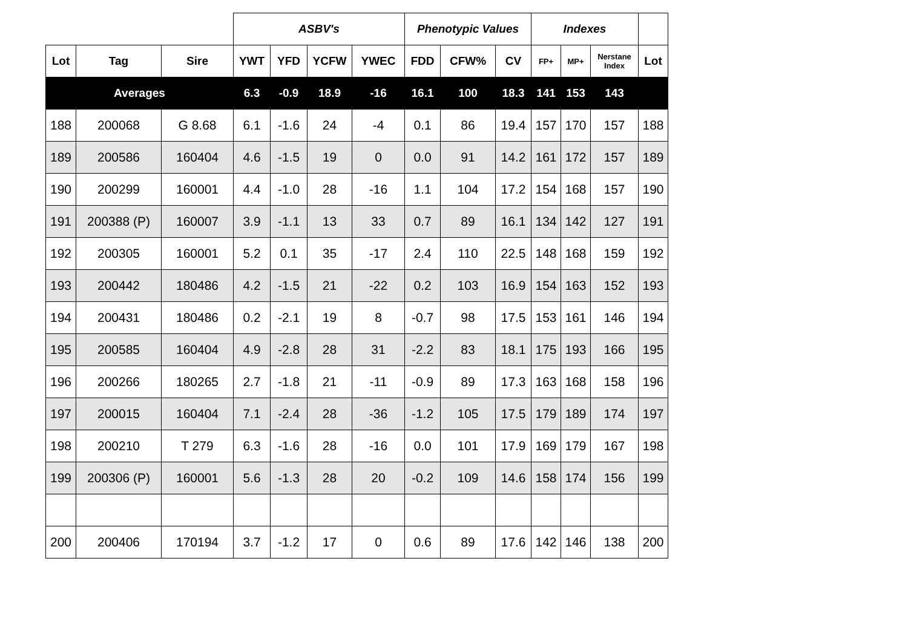| | | | ASBV's | | | | Phenotypic Values | | | Indexes | | | |
| --- | --- | --- | --- | --- | --- | --- | --- | --- | --- | --- | --- | --- | --- |
| Lot | Tag | Sire | YWT | YFD | YCFW | YWEC | FDD | CFW% | CV | FP+ | MP+ | Nerstane Index | Lot |
| Averages | | | 6.3 | -0.9 | 18.9 | -16 | 16.1 | 100 | 18.3 | 141 | 153 | 143 | |
| 188 | 200068 | G 8.68 | 6.1 | -1.6 | 24 | -4 | 0.1 | 86 | 19.4 | 157 | 170 | 157 | 188 |
| 189 | 200586 | 160404 | 4.6 | -1.5 | 19 | 0 | 0.0 | 91 | 14.2 | 161 | 172 | 157 | 189 |
| 190 | 200299 | 160001 | 4.4 | -1.0 | 28 | -16 | 1.1 | 104 | 17.2 | 154 | 168 | 157 | 190 |
| 191 | 200388 (P) | 160007 | 3.9 | -1.1 | 13 | 33 | 0.7 | 89 | 16.1 | 134 | 142 | 127 | 191 |
| 192 | 200305 | 160001 | 5.2 | 0.1 | 35 | -17 | 2.4 | 110 | 22.5 | 148 | 168 | 159 | 192 |
| 193 | 200442 | 180486 | 4.2 | -1.5 | 21 | -22 | 0.2 | 103 | 16.9 | 154 | 163 | 152 | 193 |
| 194 | 200431 | 180486 | 0.2 | -2.1 | 19 | 8 | -0.7 | 98 | 17.5 | 153 | 161 | 146 | 194 |
| 195 | 200585 | 160404 | 4.9 | -2.8 | 28 | 31 | -2.2 | 83 | 18.1 | 175 | 193 | 166 | 195 |
| 196 | 200266 | 180265 | 2.7 | -1.8 | 21 | -11 | -0.9 | 89 | 17.3 | 163 | 168 | 158 | 196 |
| 197 | 200015 | 160404 | 7.1 | -2.4 | 28 | -36 | -1.2 | 105 | 17.5 | 179 | 189 | 174 | 197 |
| 198 | 200210 | T 279 | 6.3 | -1.6 | 28 | -16 | 0.0 | 101 | 17.9 | 169 | 179 | 167 | 198 |
| 199 | 200306 (P) | 160001 | 5.6 | -1.3 | 28 | 20 | -0.2 | 109 | 14.6 | 158 | 174 | 156 | 199 |
| 200 | 200406 | 170194 | 3.7 | -1.2 | 17 | 0 | 0.6 | 89 | 17.6 | 142 | 146 | 138 | 200 |